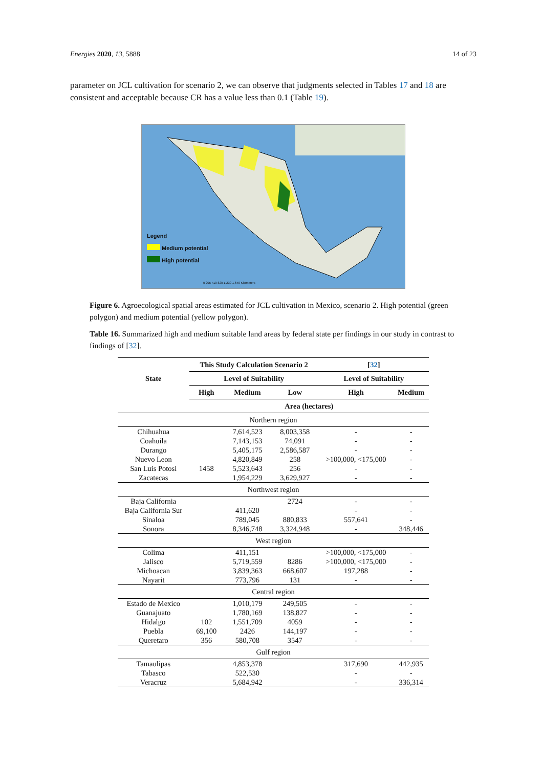Energies 2020, 13, 5888 14 of 23
parameter on JCL cultivation for scenario 2, we can observe that judgments selected in Tables 17 and 18 are consistent and acceptable because CR has a value less than 0.1 (Table 19).
Legend
Medium potential
High potential
0 205 410 820 1,230 1,640 Kilometers
Figure 6. Agroecological spatial areas estimated for JCL cultivation in Mexico, scenario 2. High potential (green polygon) and medium potential (yellow polygon).
Table 16. Summarized high and medium suitable land areas by federal state per findings in our study in contrast to findings of [32].
| State | This Study Calculation Scenario 2 | | | [ 32 ] | |
| --- | --- | --- | --- | --- | --- |
| | Level of Suitability | | | Level of Suitability | |
| | High | Medium | Low | High | Medium |
| | Area (hectares) | | | | |
| Northern region | | | | | |
| Chihuahua | | 7,614,523 | 8,003,358 | - | - |
| Coahuila | | 7,143,153 | 74,091 | - | - |
| Durango | | 5,405,175 | 2,586,587 | - | - |
| Nuevo Leon | | 4,820,849 | 258 | >100,000, <175,000 | - |
| San Luis Potosi | 1458 | 5,523,643 | 256 | - | - |
| Zacatecas | | 1,954,229 | 3,629,927 | - | - |
| Northwest region | | | | | |
| Baja California | | | 2724 | - | - |
| Baja California Sur | | 411,620 | | - | - |
| Sinaloa | | 789,045 | 880,833 | 557,641 | - |
| Sonora | | 8,346,748 | 3,324,948 | - | 348,446 |
| West region | | | | | |
| Colima | | 411,151 | | >100,000, <175,000 | - |
| Jalisco | | 5,719,559 | 8286 | >100,000, <175,000 | - |
| Michoacan | | 3,839,363 | 668,607 | 197,288 | - |
| Nayarit | | 773,796 | 131 | - | - |
| Central region | | | | | |
| Estado de Mexico | | 1,010,179 | 249,505 | - | - |
| Guanajuato | | 1,780,169 | 138,827 | - | - |
| Hidalgo | 102 | 1,551,709 | 4059 | - | - |
| Puebla | 69,100 | 2426 | 144,197 | - | - |
| Queretaro | 356 | 580,708 | 3547 | - | - |
| Gulf region | | | | | |
| Tamaulipas | | 4,853,378 | | 317,690 | 442,935 |
| Tabasco | | 522,530 | | - | - |
| Veracruz | | 5,684,942 | | - | 336,314 |